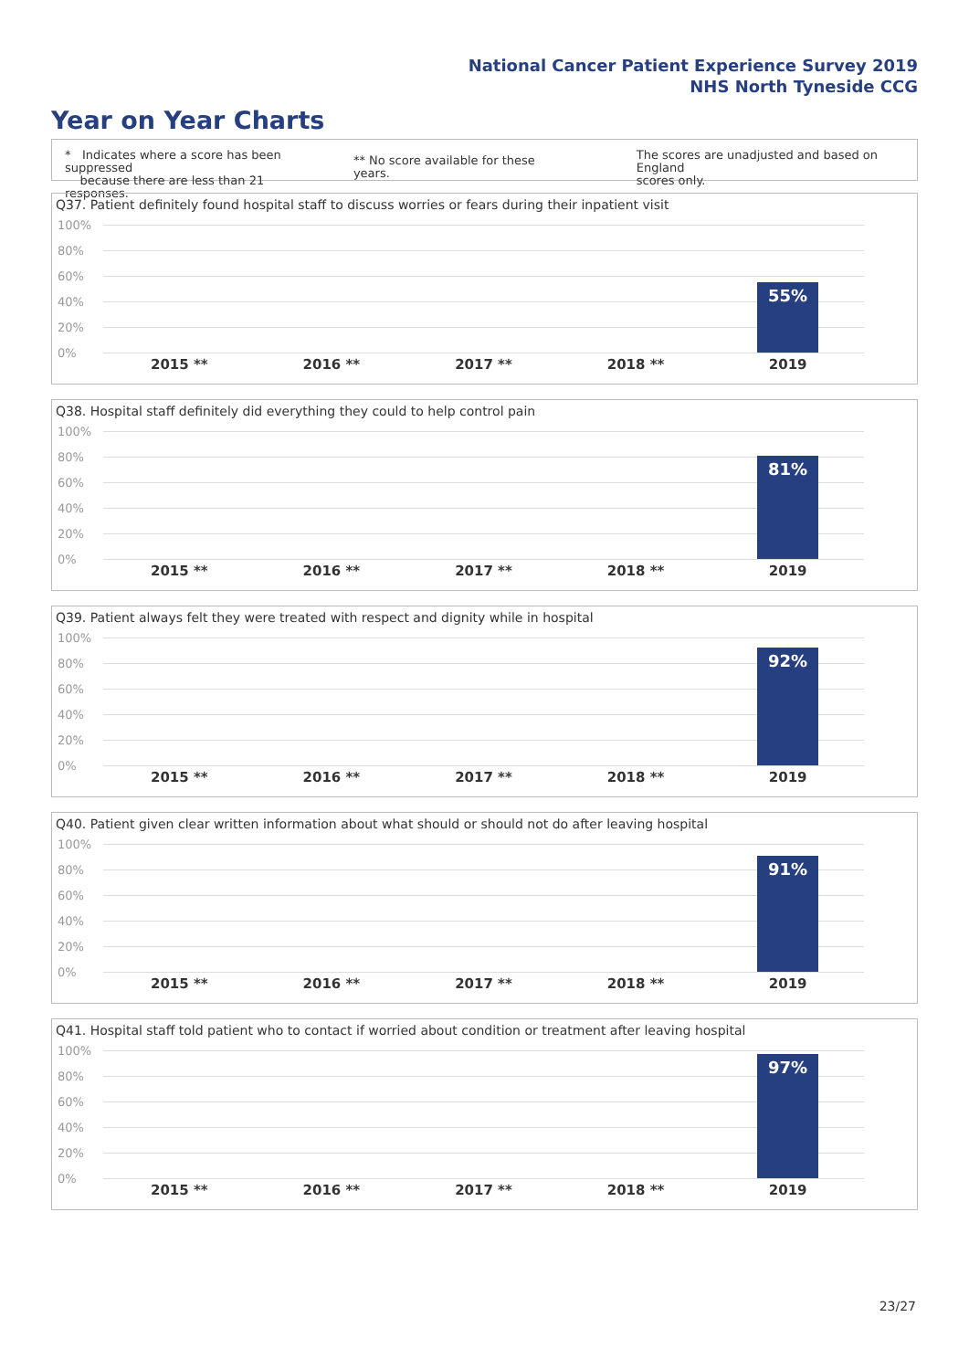National Cancer Patient Experience Survey 2019
NHS North Tyneside CCG
Year on Year Charts
* Indicates where a score has been suppressed
because there are less than 21 responses.
** No score available for these years.
The scores are unadjusted and based on England
scores only.
Q37. Patient definitely found hospital staff to discuss worries or fears during their inpatient visit
100%
80%
60%
40%
20%
0%
55%
2015 ** 2016 ** 2017 ** 2018 ** 2019
Q38. Hospital staff definitely did everything they could to help control pain
100%
80%
60%
40%
20%
0%
81%
2015 ** 2016 ** 2017 ** 2018 ** 2019
Q39. Patient always felt they were treated with respect and dignity while in hospital
100%
80%
60%
40%
20%
0%
92%
2015 ** 2016 ** 2017 ** 2018 ** 2019
Q40. Patient given clear written information about what should or should not do after leaving hospital
100%
80%
60%
40%
20%
0%
91%
2015 ** 2016 ** 2017 ** 2018 ** 2019
Q41. Hospital staff told patient who to contact if worried about condition or treatment after leaving hospital
100%
80%
60%
40%
20%
0%
97%
2015 ** 2016 ** 2017 ** 2018 ** 2019
23/27